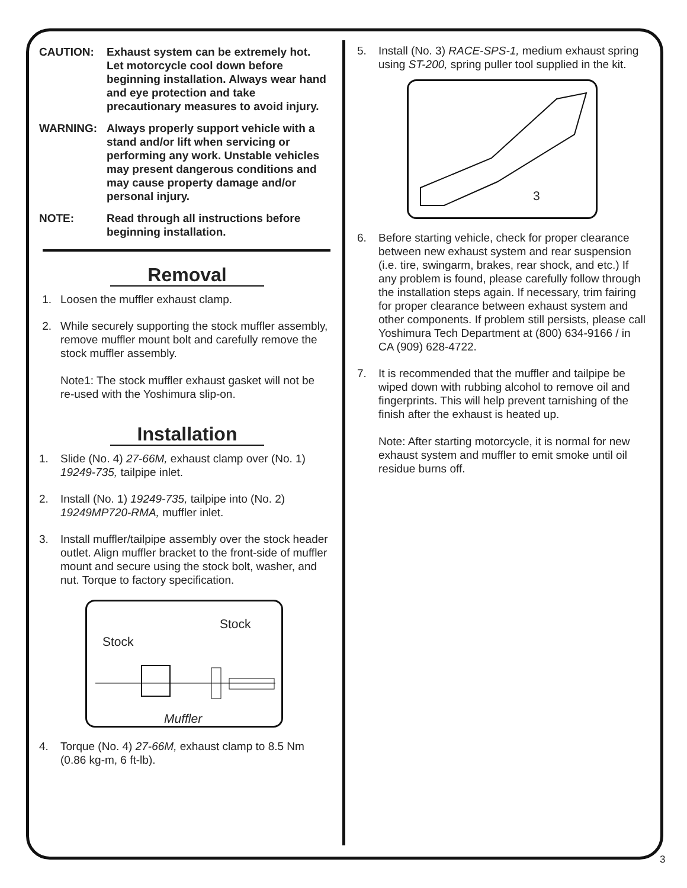CAUTION: Exhaust system can be extremely hot. Let motorcycle cool down before beginning installation. Always wear hand and eye protection and take precautionary measures to avoid injury.
WARNING: Always properly support vehicle with a stand and/or lift when servicing or performing any work. Unstable vehicles may present dangerous conditions and may cause property damage and/or personal injury.
NOTE: Read through all instructions before beginning installation.
Removal
1. Loosen the muffler exhaust clamp.
2. While securely supporting the stock muffler assembly, remove muffler mount bolt and carefully remove the stock muffler assembly.
Note1: The stock muffler exhaust gasket will not be re-used with the Yoshimura slip-on.
Installation
1. Slide (No. 4) 27-66M, exhaust clamp over (No. 1) 19249-735, tailpipe inlet.
2. Install (No. 1) 19249-735, tailpipe into (No. 2) 19249MP720-RMA, muffler inlet.
3. Install muffler/tailpipe assembly over the stock header outlet. Align muffler bracket to the front-side of muffler mount and secure using the stock bolt, washer, and nut. Torque to factory specification.
Stock
Stock
Muffler
4. Torque (No. 4) 27-66M, exhaust clamp to 8.5 Nm (0.86 kg-m, 6 ft-lb).
5. Install (No. 3) RACE-SPS-1, medium exhaust spring using ST-200, spring puller tool supplied in the kit.
3
6. Before starting vehicle, check for proper clearance between new exhaust system and rear suspension (i.e. tire, swingarm, brakes, rear shock, and etc.) If any problem is found, please carefully follow through the installation steps again. If necessary, trim fairing for proper clearance between exhaust system and other components. If problem still persists, please call Yoshimura Tech Department at (800) 634-9166 / in CA (909) 628-4722.
7. It is recommended that the muffler and tailpipe be wiped down with rubbing alcohol to remove oil and fingerprints. This will help prevent tarnishing of the finish after the exhaust is heated up.
Note: After starting motorcycle, it is normal for new exhaust system and muffler to emit smoke until oil residue burns off.
3